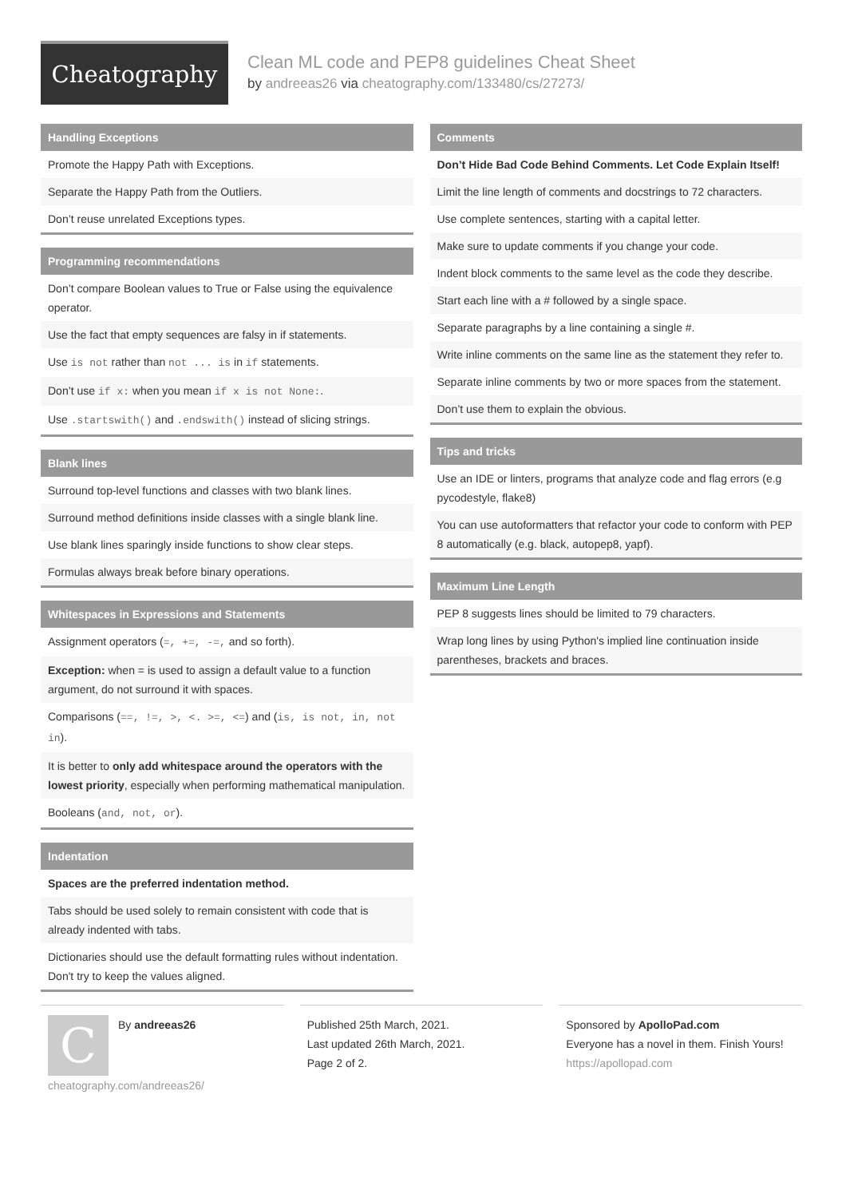Cheatography
Clean ML code and PEP8 guidelines Cheat Sheet
by andreeas26 via cheatography.com/133480/cs/27273/
Handling Exceptions
Promote the Happy Path with Exceptions.
Separate the Happy Path from the Outliers.
Don’t reuse unrelated Exceptions types.
Programming recommendations
Don’t compare Boolean values to True or False using the equivalence operator.
Use the fact that empty sequences are falsy in if statements.
Use is not rather than not ... is in if statements.
Don’t use if x: when you mean if x is not None:.
Use .startswith() and .endswith() instead of slicing strings.
Blank lines
Surround top-level functions and classes with two blank lines.
Surround method definitions inside classes with a single blank line.
Use blank lines sparingly inside functions to show clear steps.
Formulas always break before binary operations.
Whitespaces in Expressions and Statements
Assignment operators (=, +=, -=, and so forth).
Exception: when = is used to assign a default value to a function argument, do not surround it with spaces.
Comparisons (==, !=, >, <. >=, <=) and (is, is not, in, not in).
It is better to only add whitespace around the operators with the lowest priority, especially when performing mathematical manipulation.
Booleans (and, not, or).
Indentation
Spaces are the preferred indentation method.
Tabs should be used solely to remain consistent with code that is already indented with tabs.
Dictionaries should use the default formatting rules without indentation. Don't try to keep the values aligned.
Comments
Don’t Hide Bad Code Behind Comments. Let Code Explain Itself!
Limit the line length of comments and docstrings to 72 characters.
Use complete sentences, starting with a capital letter.
Make sure to update comments if you change your code.
Indent block comments to the same level as the code they describe.
Start each line with a # followed by a single space.
Separate paragraphs by a line containing a single #.
Write inline comments on the same line as the statement they refer to.
Separate inline comments by two or more spaces from the statement.
Don’t use them to explain the obvious.
Tips and tricks
Use an IDE or linters, programs that analyze code and flag errors (e.g pycodestyle, flake8)
You can use autoformatters that refactor your code to conform with PEP 8 automatically (e.g. black, autopep8, yapf).
Maximum Line Length
PEP 8 suggests lines should be limited to 79 characters.
Wrap long lines by using Python's implied line continuation inside parentheses, brackets and braces.
C
By andreeas26
cheatography.com/andreeas26/
Published 25th March, 2021.
Last updated 26th March, 2021.
Page 2 of 2.
Sponsored by ApolloPad.com
Everyone has a novel in them. Finish Yours!
https://apollopad.com